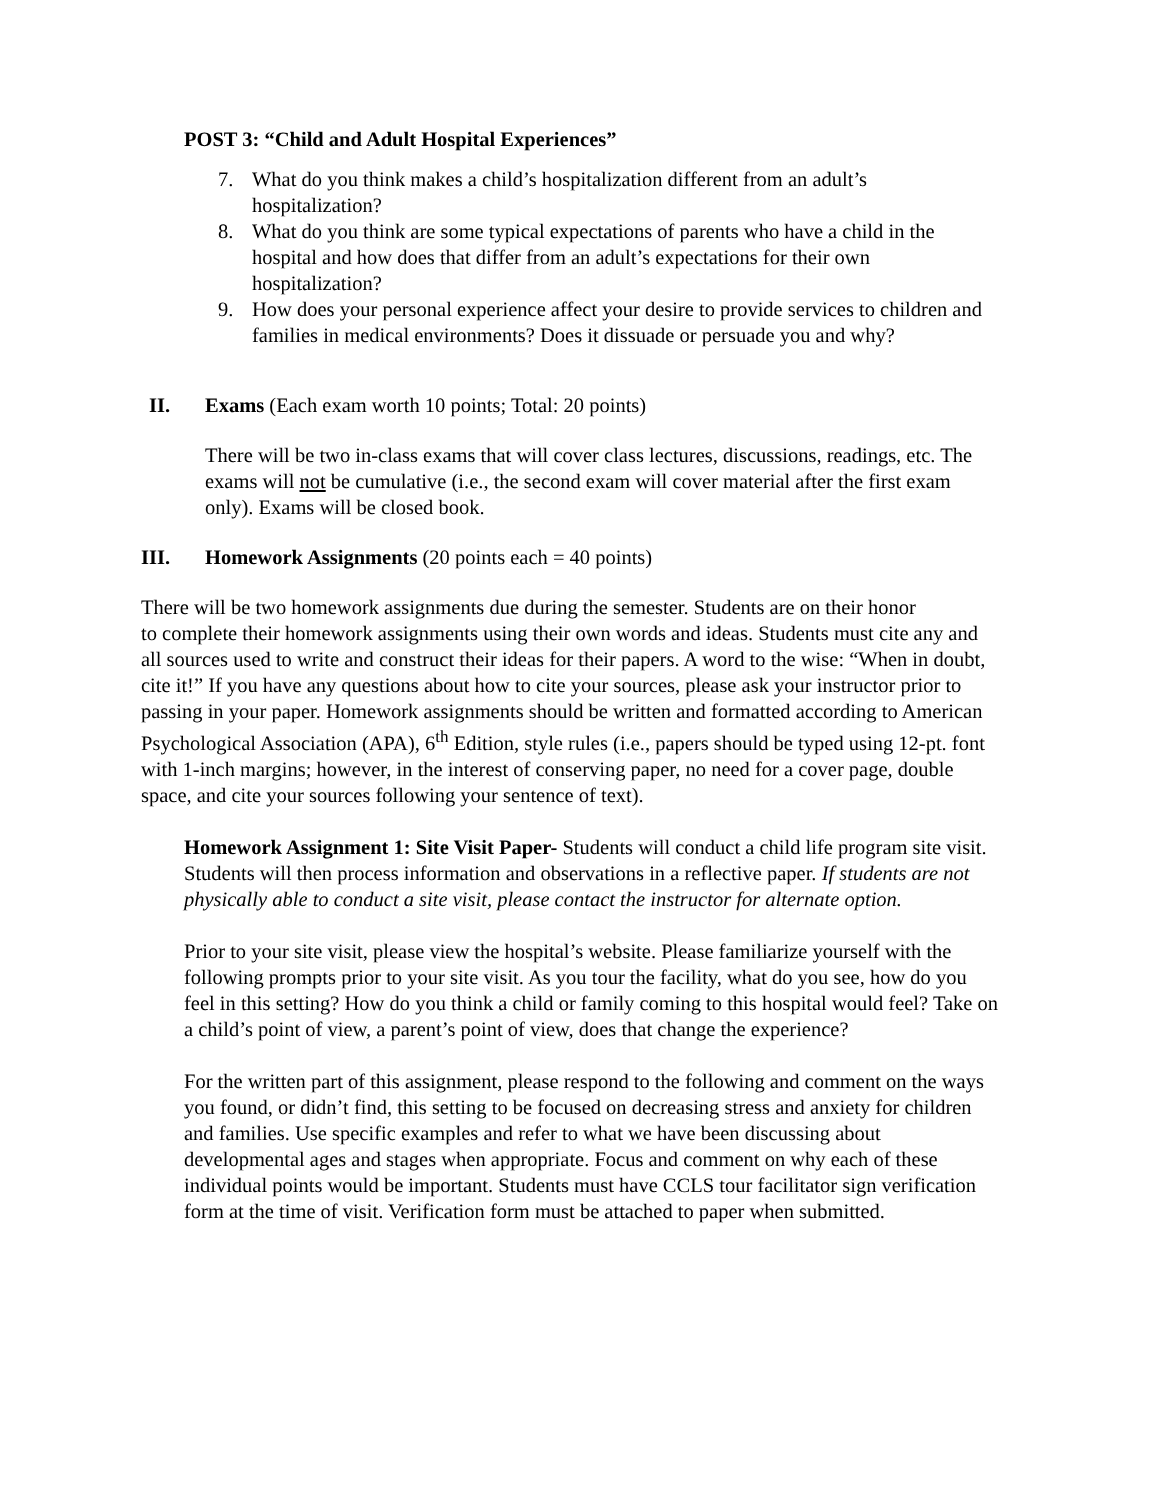POST 3: “Child and Adult Hospital Experiences”
7. What do you think makes a child’s hospitalization different from an adult’s hospitalization?
8. What do you think are some typical expectations of parents who have a child in the hospital and how does that differ from an adult’s expectations for their own hospitalization?
9. How does your personal experience affect your desire to provide services to children and families in medical environments? Does it dissuade or persuade you and why?
II. Exams (Each exam worth 10 points; Total: 20 points)
There will be two in-class exams that will cover class lectures, discussions, readings, etc. The exams will not be cumulative (i.e., the second exam will cover material after the first exam only). Exams will be closed book.
III. Homework Assignments (20 points each = 40 points)
There will be two homework assignments due during the semester. Students are on their honor
to complete their homework assignments using their own words and ideas. Students must cite any and all sources used to write and construct their ideas for their papers. A word to the wise: “When in doubt, cite it!” If you have any questions about how to cite your sources, please ask your instructor prior to passing in your paper. Homework assignments should be written and formatted according to American Psychological Association (APA), 6<sup>th</sup> Edition, style rules (i.e., papers should be typed using 12-pt. font with 1-inch margins; however, in the interest of conserving paper, no need for a cover page, double space, and cite your sources following your sentence of text).
Homework Assignment 1: Site Visit Paper- Students will conduct a child life program site visit. Students will then process information and observations in a reflective paper. If students are not physically able to conduct a site visit, please contact the instructor for alternate option.
Prior to your site visit, please view the hospital’s website. Please familiarize yourself with the following prompts prior to your site visit. As you tour the facility, what do you see, how do you feel in this setting? How do you think a child or family coming to this hospital would feel? Take on a child’s point of view, a parent’s point of view, does that change the experience?
For the written part of this assignment, please respond to the following and comment on the ways you found, or didn’t find, this setting to be focused on decreasing stress and anxiety for children and families. Use specific examples and refer to what we have been discussing about developmental ages and stages when appropriate. Focus and comment on why each of these individual points would be important. Students must have CCLS tour facilitator sign verification form at the time of visit. Verification form must be attached to paper when submitted.